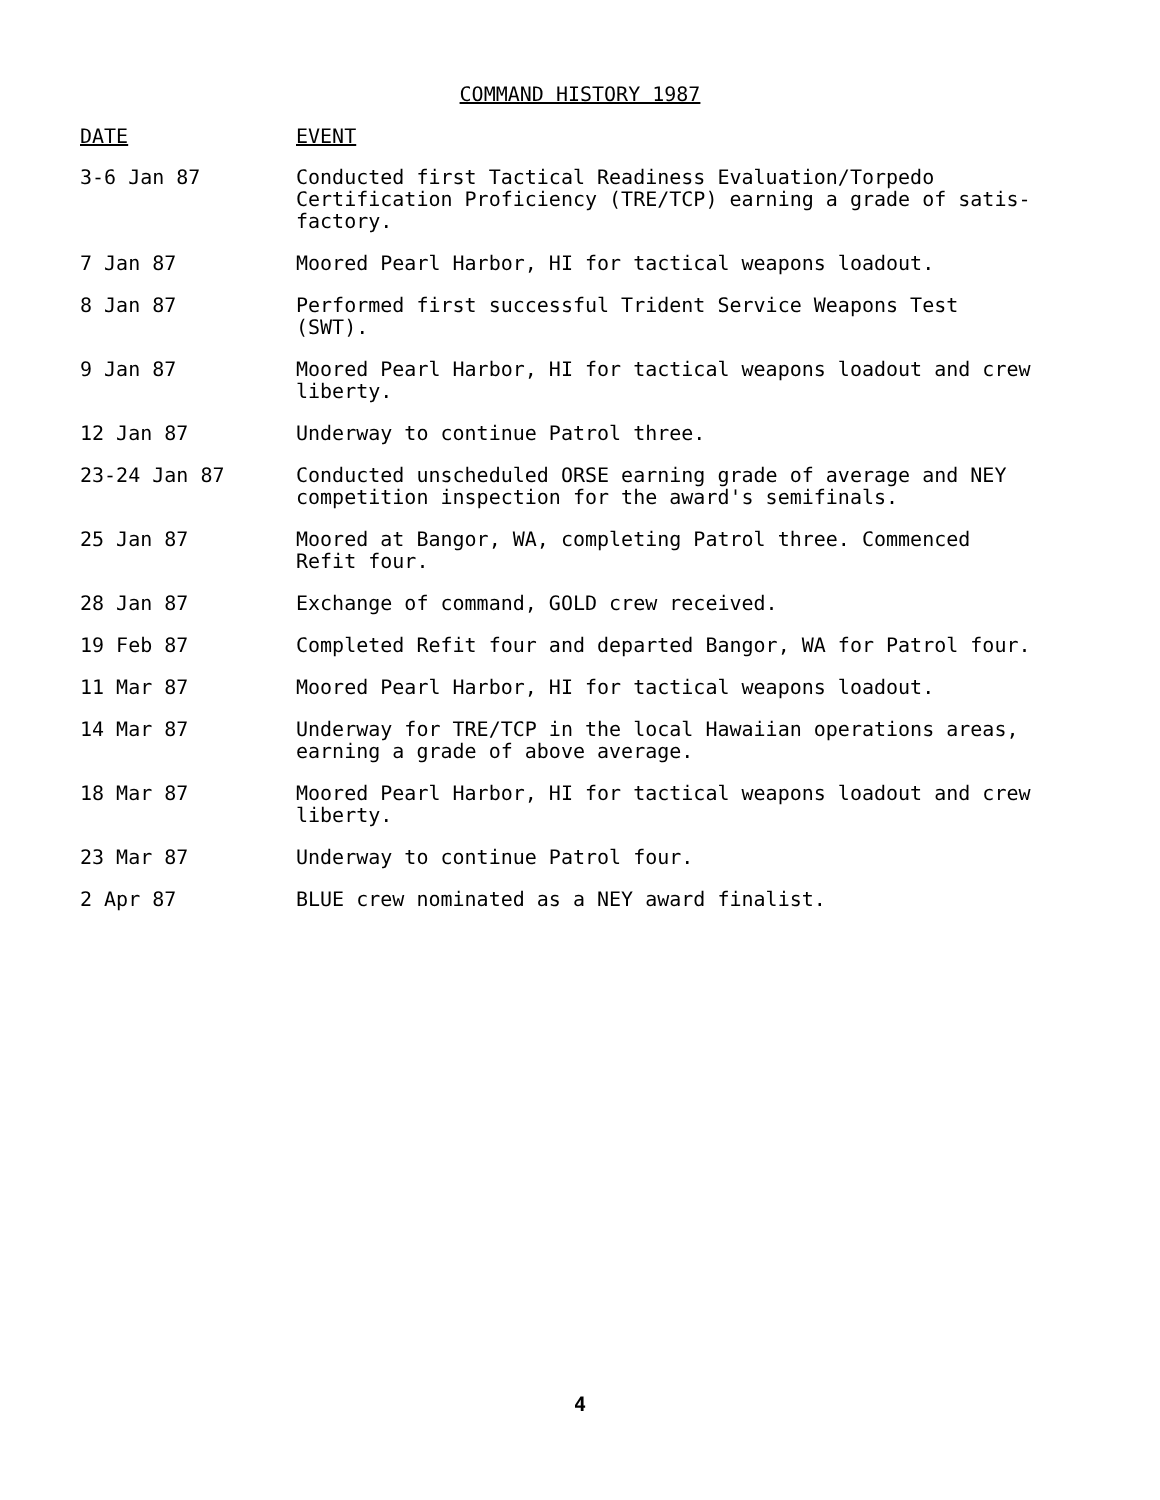COMMAND HISTORY 1987
| DATE | EVENT |
| --- | --- |
| 3-6 Jan 87 | Conducted first Tactical Readiness Evaluation/Torpedo Certification Proficiency (TRE/TCP) earning a grade of satis-factory. |
| 7 Jan 87 | Moored Pearl Harbor, HI for tactical weapons loadout. |
| 8 Jan 87 | Performed first successful Trident Service Weapons Test (SWT). |
| 9 Jan 87 | Moored Pearl Harbor, HI for tactical weapons loadout and crew liberty. |
| 12 Jan 87 | Underway to continue Patrol three. |
| 23-24 Jan 87 | Conducted unscheduled ORSE earning grade of average and NEY competition inspection for the award's semifinals. |
| 25 Jan 87 | Moored at Bangor, WA, completing Patrol three. Commenced Refit four. |
| 28 Jan 87 | Exchange of command, GOLD crew received. |
| 19 Feb 87 | Completed Refit four and departed Bangor, WA for Patrol four. |
| 11 Mar 87 | Moored Pearl Harbor, HI for tactical weapons loadout. |
| 14 Mar 87 | Underway for TRE/TCP in the local Hawaiian operations areas, earning a grade of above average. |
| 18 Mar 87 | Moored Pearl Harbor, HI for tactical weapons loadout and crew liberty. |
| 23 Mar 87 | Underway to continue Patrol four. |
| 2 Apr 87 | BLUE crew nominated as a NEY award finalist. |
4